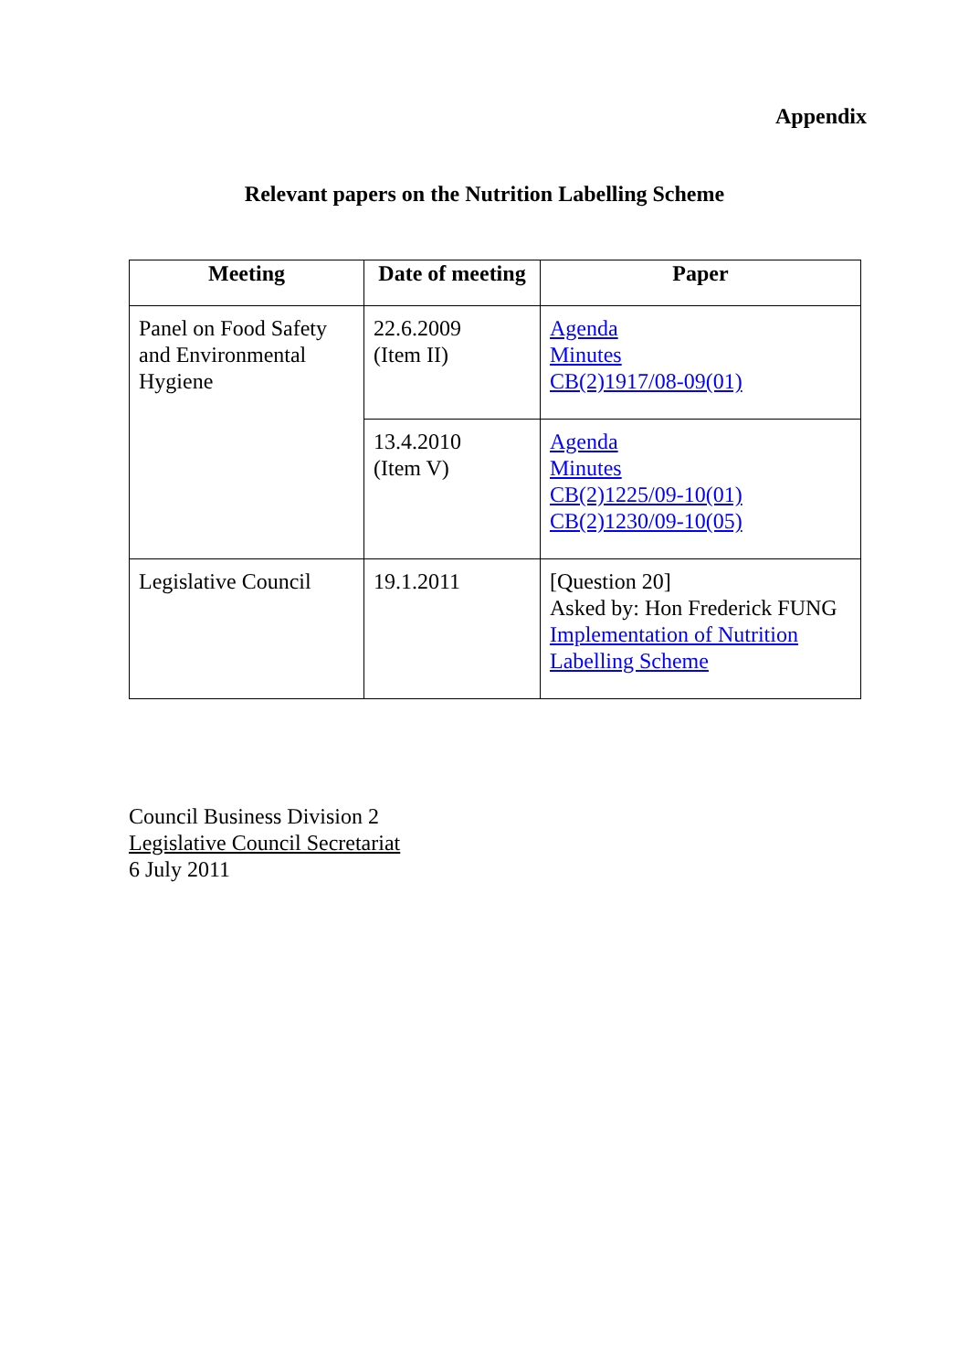Appendix
Relevant papers on the Nutrition Labelling Scheme
| Meeting | Date of meeting | Paper |
| --- | --- | --- |
| Panel on Food Safety and Environmental Hygiene | 22.6.2009 (Item II) | Agenda Minutes CB(2)1917/08-09(01) |
| | 13.4.2010 (Item V) | Agenda Minutes CB(2)1225/09-10(01) CB(2)1230/09-10(05) |
| Legislative Council | 19.1.2011 | [Question 20] Asked by: Hon Frederick FUNG Implementation of Nutrition Labelling Scheme |
Council Business Division 2
Legislative Council Secretariat
6 July 2011